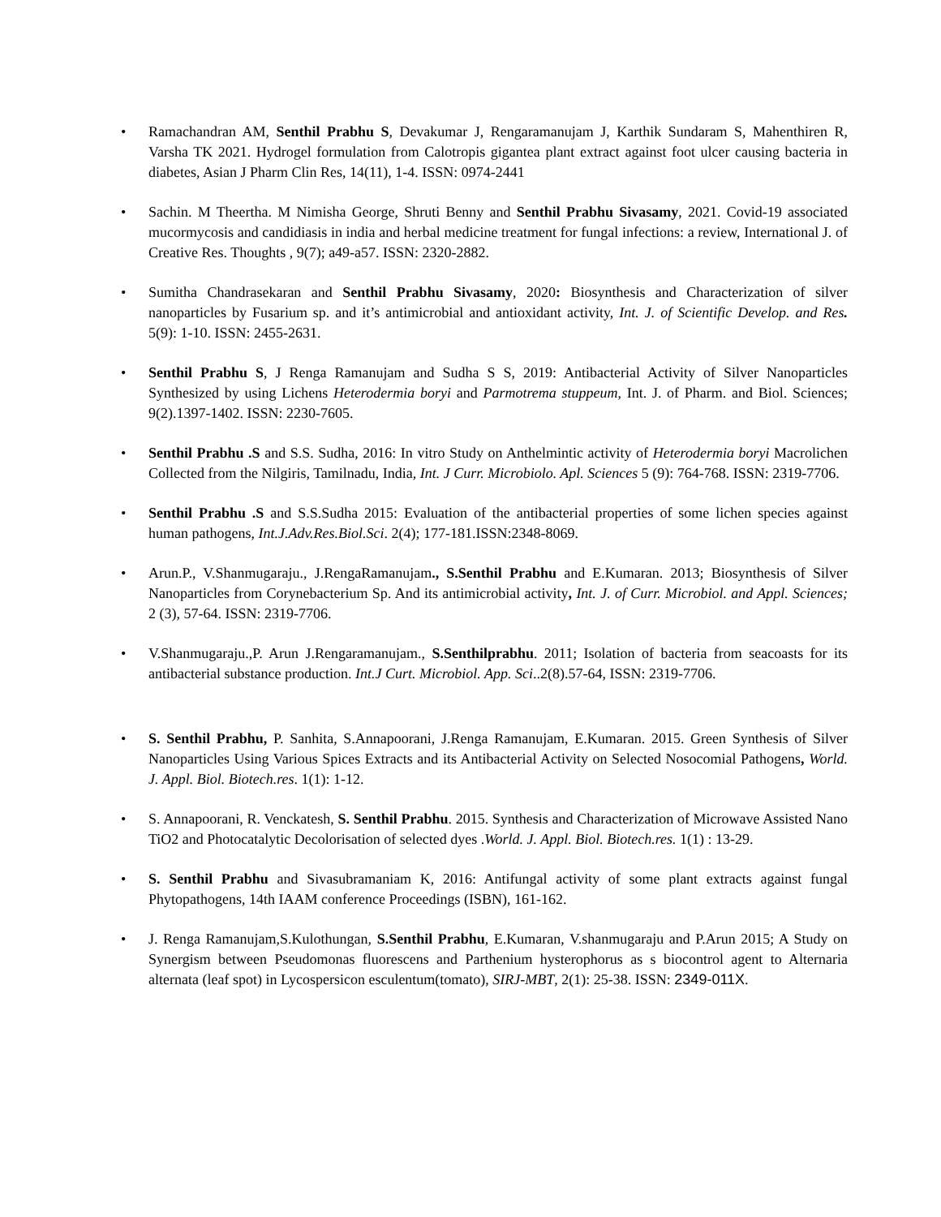• Ramachandran AM, Senthil Prabhu S, Devakumar J, Rengaramanujam J, Karthik Sundaram S, Mahenthiren R, Varsha TK 2021. Hydrogel formulation from Calotropis gigantea plant extract against foot ulcer causing bacteria in diabetes, Asian J Pharm Clin Res, 14(11), 1-4. ISSN: 0974-2441
• Sachin. M Theertha. M Nimisha George, Shruti Benny and Senthil Prabhu Sivasamy, 2021. Covid-19 associated mucormycosis and candidiasis in india and herbal medicine treatment for fungal infections: a review, International J. of Creative Res. Thoughts , 9(7); a49-a57. ISSN: 2320-2882.
• Sumitha Chandrasekaran and Senthil Prabhu Sivasamy, 2020: Biosynthesis and Characterization of silver nanoparticles by Fusarium sp. and it’s antimicrobial and antioxidant activity, Int. J. of Scientific Develop. and Res. 5(9): 1-10. ISSN: 2455-2631.
• Senthil Prabhu S, J Renga Ramanujam and Sudha S S, 2019: Antibacterial Activity of Silver Nanoparticles Synthesized by using Lichens Heterodermia boryi and Parmotrema stuppeum, Int. J. of Pharm. and Biol. Sciences; 9(2).1397-1402. ISSN: 2230-7605.
• Senthil Prabhu .S and S.S. Sudha, 2016: In vitro Study on Anthelmintic activity of Heterodermia boryi Macrolichen Collected from the Nilgiris, Tamilnadu, India, Int. J Curr. Microbiolo. Apl. Sciences 5 (9): 764-768. ISSN: 2319-7706.
• Senthil Prabhu .S and S.S.Sudha 2015: Evaluation of the antibacterial properties of some lichen species against human pathogens, Int.J.Adv.Res.Biol.Sci. 2(4); 177-181.ISSN:2348-8069.
• Arun.P., V.Shanmugaraju., J.RengaRamanujam., S.Senthil Prabhu and E.Kumaran. 2013; Biosynthesis of Silver Nanoparticles from Corynebacterium Sp. And its antimicrobial activity, Int. J. of Curr. Microbiol. and Appl. Sciences; 2 (3), 57-64. ISSN: 2319-7706.
• V.Shanmugaraju.,P. Arun J.Rengaramanujam., S.Senthilprabhu. 2011; Isolation of bacteria from seacoasts for its antibacterial substance production. Int.J Curt. Microbiol. App. Sci..2(8).57-64, ISSN: 2319-7706.
• S. Senthil Prabhu, P. Sanhita, S.Annapoorani, J.Renga Ramanujam, E.Kumaran. 2015. Green Synthesis of Silver Nanoparticles Using Various Spices Extracts and its Antibacterial Activity on Selected Nosocomial Pathogens, World. J. Appl. Biol. Biotech.res. 1(1): 1-12.
• S. Annapoorani, R. Venckatesh, S. Senthil Prabhu. 2015. Synthesis and Characterization of Microwave Assisted Nano TiO2 and Photocatalytic Decolorisation of selected dyes .World. J. Appl. Biol. Biotech.res. 1(1) : 13-29.
• S. Senthil Prabhu and Sivasubramaniam K, 2016: Antifungal activity of some plant extracts against fungal Phytopathogens, 14th IAAM conference Proceedings (ISBN), 161-162.
• J. Renga Ramanujam,S.Kulothungan, S.Senthil Prabhu, E.Kumaran, V.shanmugaraju and P.Arun 2015; A Study on Synergism between Pseudomonas fluorescens and Parthenium hysterophorus as s biocontrol agent to Alternaria alternata (leaf spot) in Lycospersicon esculentum(tomato), SIRJ-MBT, 2(1): 25-38. ISSN: 2349-011X.